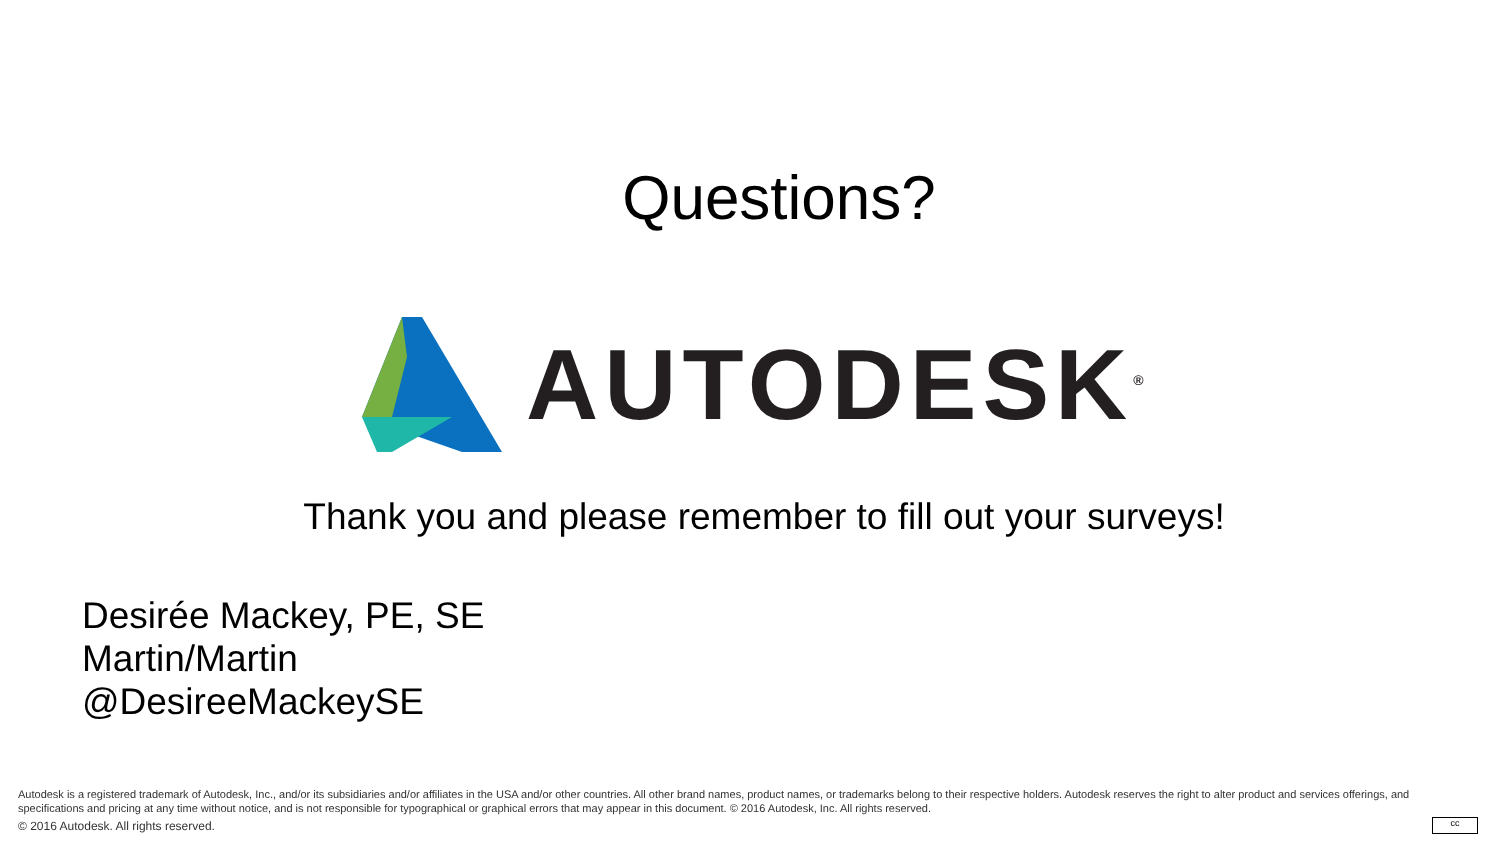Questions?
AUTODESK<sup>®</sup>
Thank you and please remember to fill out your surveys!
Desirée Mackey, PE, SE
Martin/Martin
@DesireeMackeySE
Autodesk is a registered trademark of Autodesk, Inc., and/or its subsidiaries and/or affiliates in the USA and/or other countries. All other brand names, product names, or trademarks belong to their respective holders. Autodesk reserves the right to alter product and services offerings, and specifications and pricing at any time without notice, and is not responsible for typographical or graphical errors that may appear in this document. © 2016 Autodesk, Inc. All rights reserved.
© 2016 Autodesk. All rights reserved.
cc